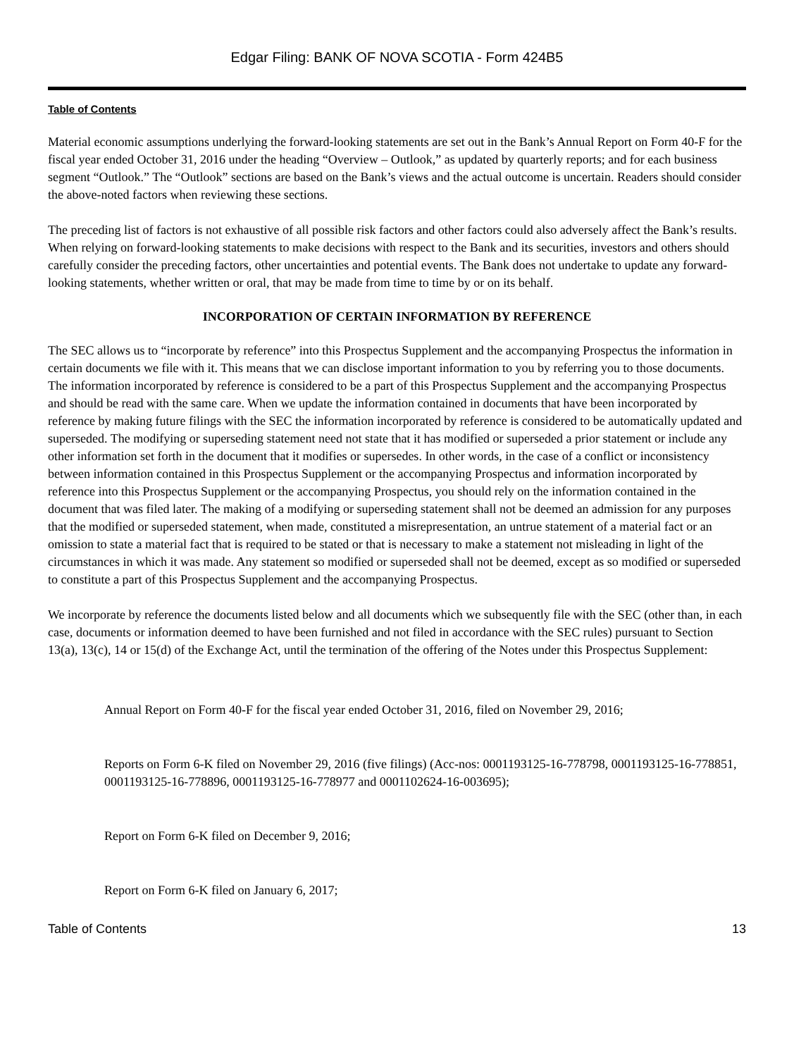Edgar Filing: BANK OF NOVA SCOTIA - Form 424B5
Table of Contents
Material economic assumptions underlying the forward-looking statements are set out in the Bank’s Annual Report on Form 40-F for the fiscal year ended October 31, 2016 under the heading “Overview – Outlook,” as updated by quarterly reports; and for each business segment “Outlook.” The “Outlook” sections are based on the Bank’s views and the actual outcome is uncertain. Readers should consider the above-noted factors when reviewing these sections.
The preceding list of factors is not exhaustive of all possible risk factors and other factors could also adversely affect the Bank’s results. When relying on forward-looking statements to make decisions with respect to the Bank and its securities, investors and others should carefully consider the preceding factors, other uncertainties and potential events. The Bank does not undertake to update any forward-looking statements, whether written or oral, that may be made from time to time by or on its behalf.
INCORPORATION OF CERTAIN INFORMATION BY REFERENCE
The SEC allows us to “incorporate by reference” into this Prospectus Supplement and the accompanying Prospectus the information in certain documents we file with it. This means that we can disclose important information to you by referring you to those documents. The information incorporated by reference is considered to be a part of this Prospectus Supplement and the accompanying Prospectus and should be read with the same care. When we update the information contained in documents that have been incorporated by reference by making future filings with the SEC the information incorporated by reference is considered to be automatically updated and superseded. The modifying or superseding statement need not state that it has modified or superseded a prior statement or include any other information set forth in the document that it modifies or supersedes. In other words, in the case of a conflict or inconsistency between information contained in this Prospectus Supplement or the accompanying Prospectus and information incorporated by reference into this Prospectus Supplement or the accompanying Prospectus, you should rely on the information contained in the document that was filed later. The making of a modifying or superseding statement shall not be deemed an admission for any purposes that the modified or superseded statement, when made, constituted a misrepresentation, an untrue statement of a material fact or an omission to state a material fact that is required to be stated or that is necessary to make a statement not misleading in light of the circumstances in which it was made. Any statement so modified or superseded shall not be deemed, except as so modified or superseded to constitute a part of this Prospectus Supplement and the accompanying Prospectus.
We incorporate by reference the documents listed below and all documents which we subsequently file with the SEC (other than, in each case, documents or information deemed to have been furnished and not filed in accordance with the SEC rules) pursuant to Section 13(a), 13(c), 14 or 15(d) of the Exchange Act, until the termination of the offering of the Notes under this Prospectus Supplement:
Annual Report on Form 40-F for the fiscal year ended October 31, 2016, filed on November 29, 2016;
Reports on Form 6-K filed on November 29, 2016 (five filings) (Acc-nos: 0001193125-16-778798, 0001193125-16-778851, 0001193125-16-778896, 0001193125-16-778977 and 0001102624-16-003695);
Report on Form 6-K filed on December 9, 2016;
Report on Form 6-K filed on January 6, 2017;
Table of Contents 13